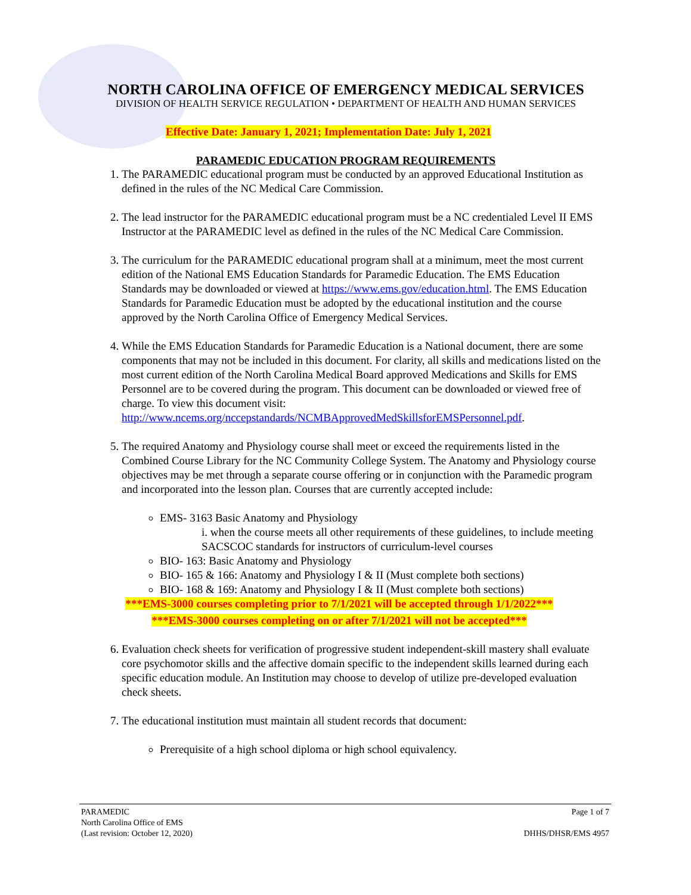NORTH CAROLINA OFFICE OF EMERGENCY MEDICAL SERVICES
DIVISION OF HEALTH SERVICE REGULATION • DEPARTMENT OF HEALTH AND HUMAN SERVICES
Effective Date: January 1, 2021; Implementation Date: July 1, 2021
PARAMEDIC EDUCATION PROGRAM REQUIREMENTS
1. The PARAMEDIC educational program must be conducted by an approved Educational Institution as defined in the rules of the NC Medical Care Commission.
2. The lead instructor for the PARAMEDIC educational program must be a NC credentialed Level II EMS Instructor at the PARAMEDIC level as defined in the rules of the NC Medical Care Commission.
3. The curriculum for the PARAMEDIC educational program shall at a minimum, meet the most current edition of the National EMS Education Standards for Paramedic Education. The EMS Education Standards may be downloaded or viewed at https://www.ems.gov/education.html. The EMS Education Standards for Paramedic Education must be adopted by the educational institution and the course approved by the North Carolina Office of Emergency Medical Services.
4. While the EMS Education Standards for Paramedic Education is a National document, there are some components that may not be included in this document. For clarity, all skills and medications listed on the most current edition of the North Carolina Medical Board approved Medications and Skills for EMS Personnel are to be covered during the program. This document can be downloaded or viewed free of charge. To view this document visit: http://www.ncems.org/nccepstandards/NCMBApprovedMedSkillsforEMSPersonnel.pdf.
5. The required Anatomy and Physiology course shall meet or exceed the requirements listed in the Combined Course Library for the NC Community College System. The Anatomy and Physiology course objectives may be met through a separate course offering or in conjunction with the Paramedic program and incorporated into the lesson plan. Courses that are currently accepted include:
EMS- 3163 Basic Anatomy and Physiology
i. when the course meets all other requirements of these guidelines, to include meeting SACSCOC standards for instructors of curriculum-level courses
BIO- 163: Basic Anatomy and Physiology
BIO- 165 & 166: Anatomy and Physiology I & II (Must complete both sections)
BIO- 168 & 169: Anatomy and Physiology I & II (Must complete both sections)
***EMS-3000 courses completing prior to 7/1/2021 will be accepted through 1/1/2022***
***EMS-3000 courses completing on or after 7/1/2021 will not be accepted***
6. Evaluation check sheets for verification of progressive student independent-skill mastery shall evaluate core psychomotor skills and the affective domain specific to the independent skills learned during each specific education module. An Institution may choose to develop of utilize pre-developed evaluation check sheets.
7. The educational institution must maintain all student records that document:
Prerequisite of a high school diploma or high school equivalency.
PARAMEDIC
North Carolina Office of EMS
(Last revision: October 12, 2020)
Page 1 of 7
DHHS/DHSR/EMS 4957